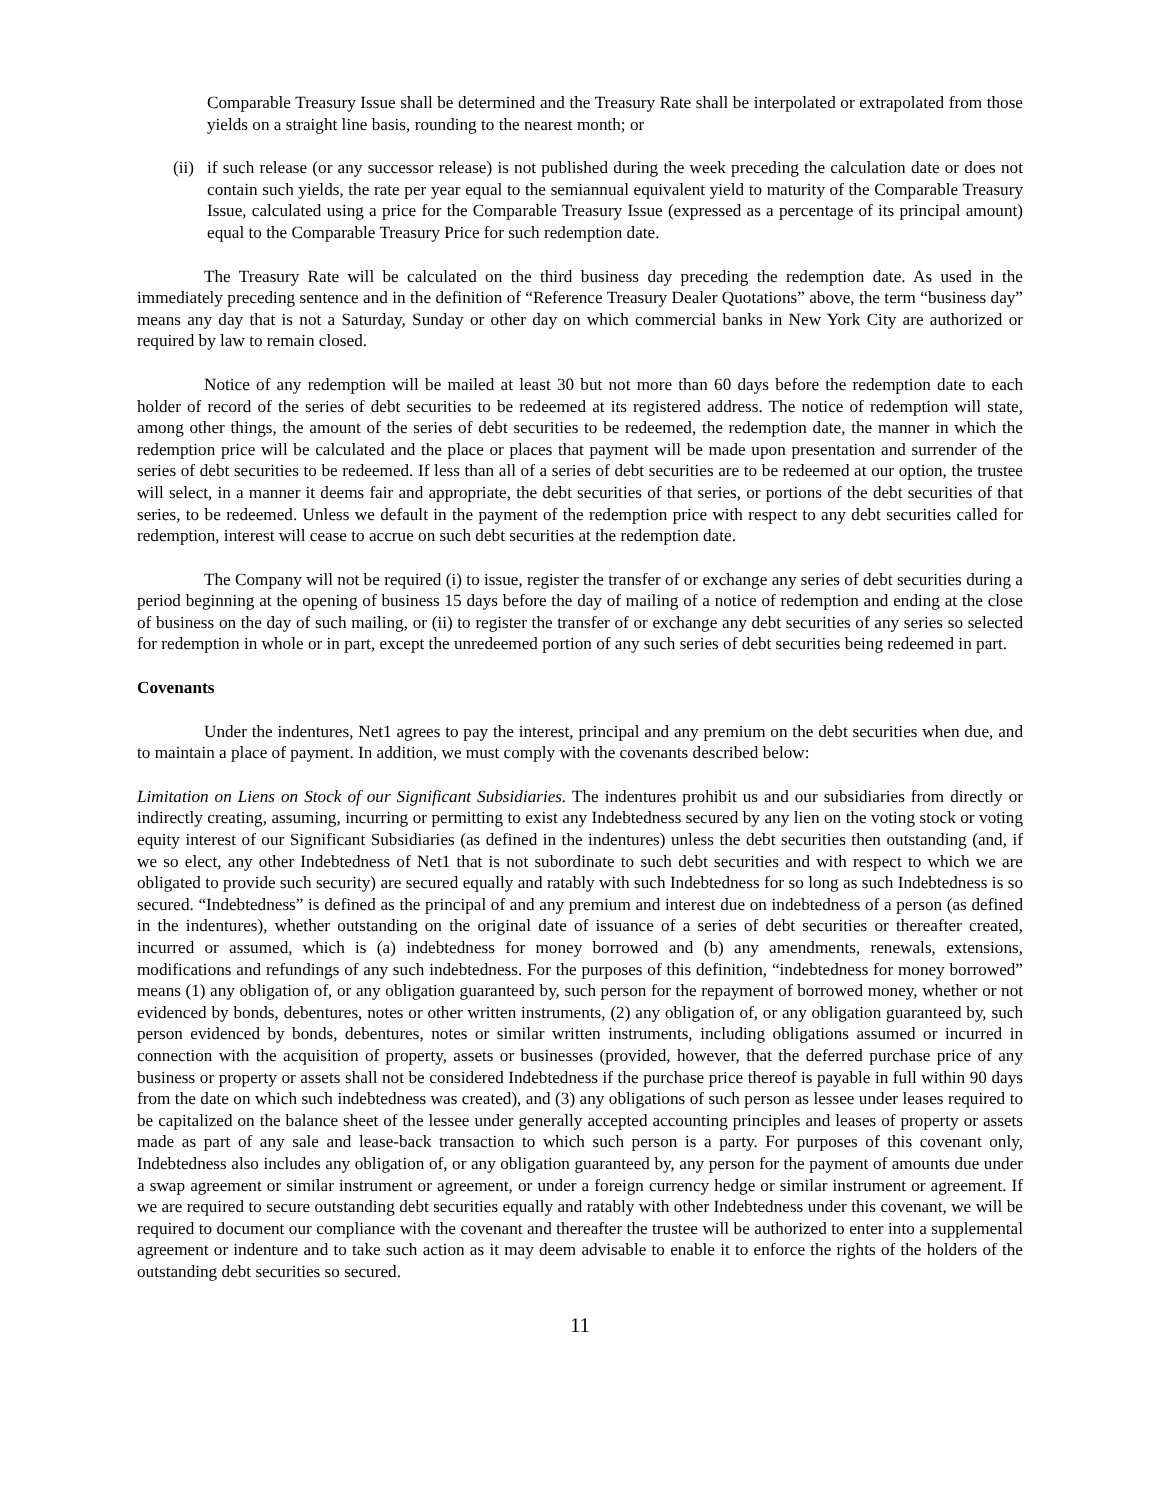Comparable Treasury Issue shall be determined and the Treasury Rate shall be interpolated or extrapolated from those yields on a straight line basis, rounding to the nearest month; or
(ii)
if such release (or any successor release) is not published during the week preceding the calculation date or does not contain such yields, the rate per year equal to the semiannual equivalent yield to maturity of the Comparable Treasury Issue, calculated using a price for the Comparable Treasury Issue (expressed as a percentage of its principal amount) equal to the Comparable Treasury Price for such redemption date.
The Treasury Rate will be calculated on the third business day preceding the redemption date. As used in the immediately preceding sentence and in the definition of “Reference Treasury Dealer Quotations” above, the term “business day” means any day that is not a Saturday, Sunday or other day on which commercial banks in New York City are authorized or required by law to remain closed.
Notice of any redemption will be mailed at least 30 but not more than 60 days before the redemption date to each holder of record of the series of debt securities to be redeemed at its registered address. The notice of redemption will state, among other things, the amount of the series of debt securities to be redeemed, the redemption date, the manner in which the redemption price will be calculated and the place or places that payment will be made upon presentation and surrender of the series of debt securities to be redeemed. If less than all of a series of debt securities are to be redeemed at our option, the trustee will select, in a manner it deems fair and appropriate, the debt securities of that series, or portions of the debt securities of that series, to be redeemed. Unless we default in the payment of the redemption price with respect to any debt securities called for redemption, interest will cease to accrue on such debt securities at the redemption date.
The Company will not be required (i) to issue, register the transfer of or exchange any series of debt securities during a period beginning at the opening of business 15 days before the day of mailing of a notice of redemption and ending at the close of business on the day of such mailing, or (ii) to register the transfer of or exchange any debt securities of any series so selected for redemption in whole or in part, except the unredeemed portion of any such series of debt securities being redeemed in part.
Covenants
Under the indentures, Net1 agrees to pay the interest, principal and any premium on the debt securities when due, and to maintain a place of payment. In addition, we must comply with the covenants described below:
Limitation on Liens on Stock of our Significant Subsidiaries. The indentures prohibit us and our subsidiaries from directly or indirectly creating, assuming, incurring or permitting to exist any Indebtedness secured by any lien on the voting stock or voting equity interest of our Significant Subsidiaries (as defined in the indentures) unless the debt securities then outstanding (and, if we so elect, any other Indebtedness of Net1 that is not subordinate to such debt securities and with respect to which we are obligated to provide such security) are secured equally and ratably with such Indebtedness for so long as such Indebtedness is so secured. “Indebtedness” is defined as the principal of and any premium and interest due on indebtedness of a person (as defined in the indentures), whether outstanding on the original date of issuance of a series of debt securities or thereafter created, incurred or assumed, which is (a) indebtedness for money borrowed and (b) any amendments, renewals, extensions, modifications and refundings of any such indebtedness. For the purposes of this definition, “indebtedness for money borrowed” means (1) any obligation of, or any obligation guaranteed by, such person for the repayment of borrowed money, whether or not evidenced by bonds, debentures, notes or other written instruments, (2) any obligation of, or any obligation guaranteed by, such person evidenced by bonds, debentures, notes or similar written instruments, including obligations assumed or incurred in connection with the acquisition of property, assets or businesses (provided, however, that the deferred purchase price of any business or property or assets shall not be considered Indebtedness if the purchase price thereof is payable in full within 90 days from the date on which such indebtedness was created), and (3) any obligations of such person as lessee under leases required to be capitalized on the balance sheet of the lessee under generally accepted accounting principles and leases of property or assets made as part of any sale and lease-back transaction to which such person is a party. For purposes of this covenant only, Indebtedness also includes any obligation of, or any obligation guaranteed by, any person for the payment of amounts due under a swap agreement or similar instrument or agreement, or under a foreign currency hedge or similar instrument or agreement. If we are required to secure outstanding debt securities equally and ratably with other Indebtedness under this covenant, we will be required to document our compliance with the covenant and thereafter the trustee will be authorized to enter into a supplemental agreement or indenture and to take such action as it may deem advisable to enable it to enforce the rights of the holders of the outstanding debt securities so secured.
11